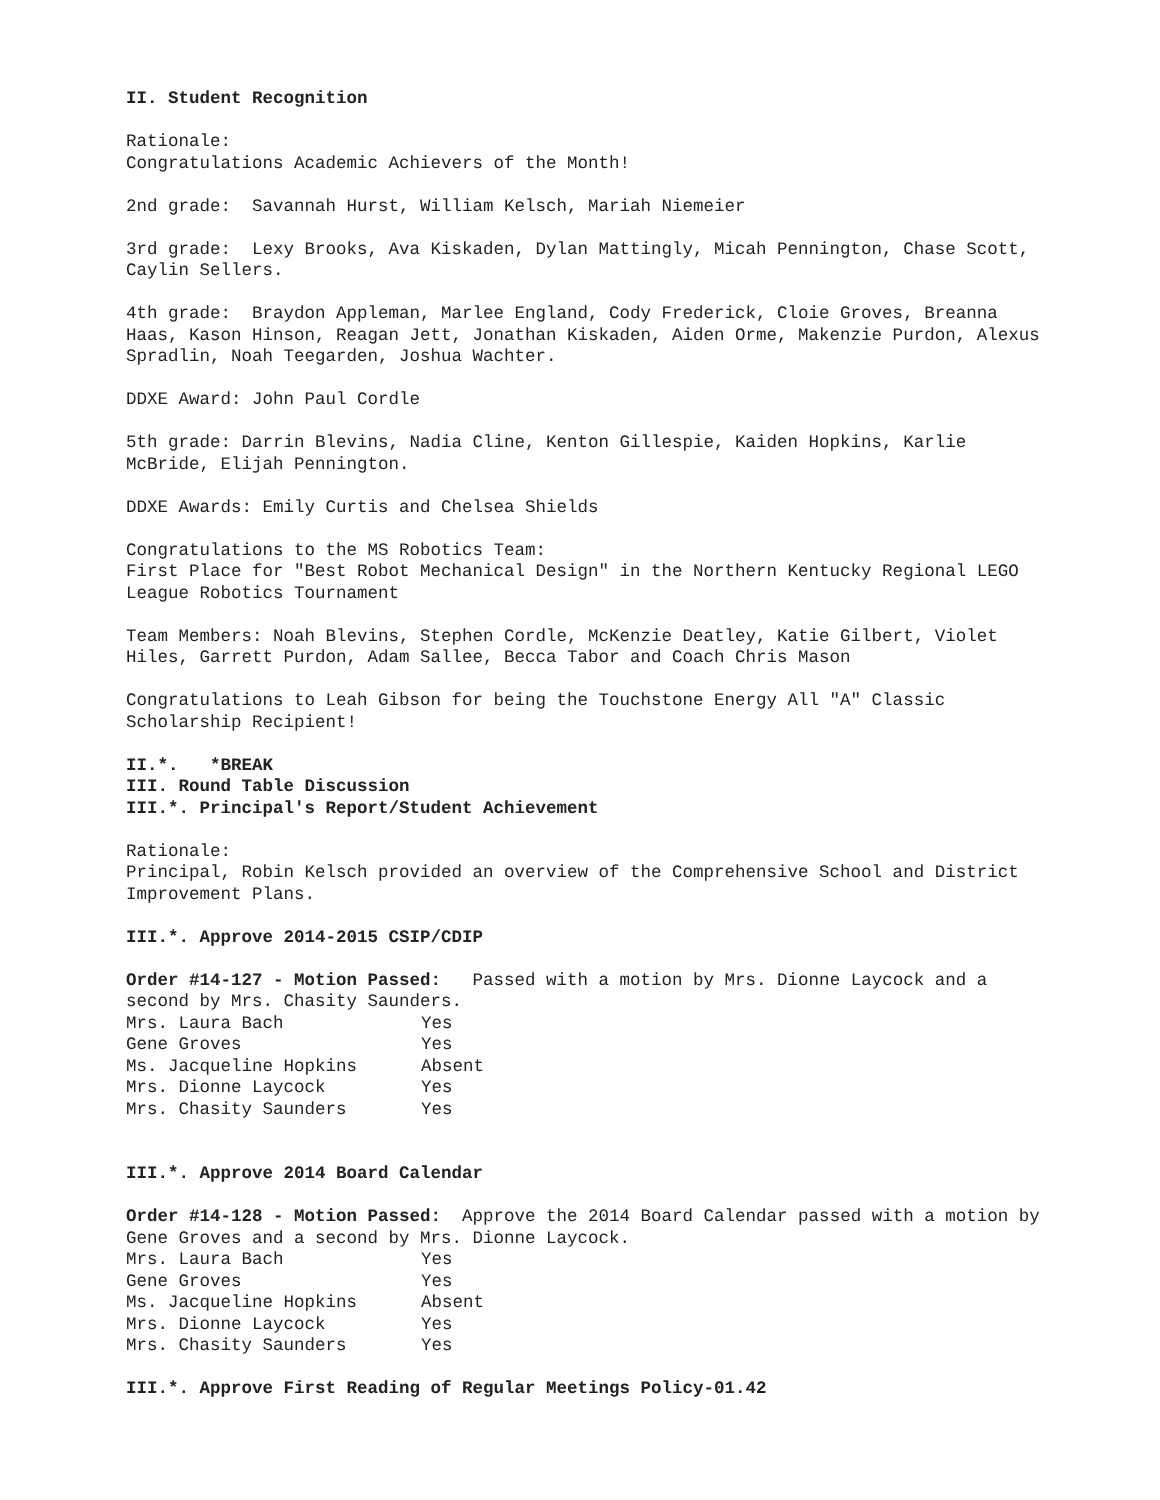II. Student Recognition
Rationale:
Congratulations Academic Achievers of the Month!
2nd grade: Savannah Hurst, William Kelsch, Mariah Niemeier
3rd grade: Lexy Brooks, Ava Kiskaden, Dylan Mattingly, Micah Pennington, Chase Scott, Caylin Sellers.
4th grade: Braydon Appleman, Marlee England, Cody Frederick, Cloie Groves, Breanna Haas, Kason Hinson, Reagan Jett, Jonathan Kiskaden, Aiden Orme, Makenzie Purdon, Alexus Spradlin, Noah Teegarden, Joshua Wachter.
DDXE Award: John Paul Cordle
5th grade: Darrin Blevins, Nadia Cline, Kenton Gillespie, Kaiden Hopkins, Karlie McBride, Elijah Pennington.
DDXE Awards: Emily Curtis and Chelsea Shields
Congratulations to the MS Robotics Team:
First Place for "Best Robot Mechanical Design" in the Northern Kentucky Regional LEGO League Robotics Tournament
Team Members: Noah Blevins, Stephen Cordle, McKenzie Deatley, Katie Gilbert, Violet Hiles, Garrett Purdon, Adam Sallee, Becca Tabor and Coach Chris Mason
Congratulations to Leah Gibson for being the Touchstone Energy All "A" Classic Scholarship Recipient!
II.*. *BREAK
III. Round Table Discussion
III.*. Principal's Report/Student Achievement
Rationale:
Principal, Robin Kelsch provided an overview of the Comprehensive School and District Improvement Plans.
III.*. Approve 2014-2015 CSIP/CDIP
Order #14-127 - Motion Passed: Passed with a motion by Mrs. Dionne Laycock and a second by Mrs. Chasity Saunders.
| Mrs. Laura Bach | Yes |
| Gene Groves | Yes |
| Ms. Jacqueline Hopkins | Absent |
| Mrs. Dionne Laycock | Yes |
| Mrs. Chasity Saunders | Yes |
III.*. Approve 2014 Board Calendar
Order #14-128 - Motion Passed: Approve the 2014 Board Calendar passed with a motion by Gene Groves and a second by Mrs. Dionne Laycock.
| Mrs. Laura Bach | Yes |
| Gene Groves | Yes |
| Ms. Jacqueline Hopkins | Absent |
| Mrs. Dionne Laycock | Yes |
| Mrs. Chasity Saunders | Yes |
III.*. Approve First Reading of Regular Meetings Policy-01.42